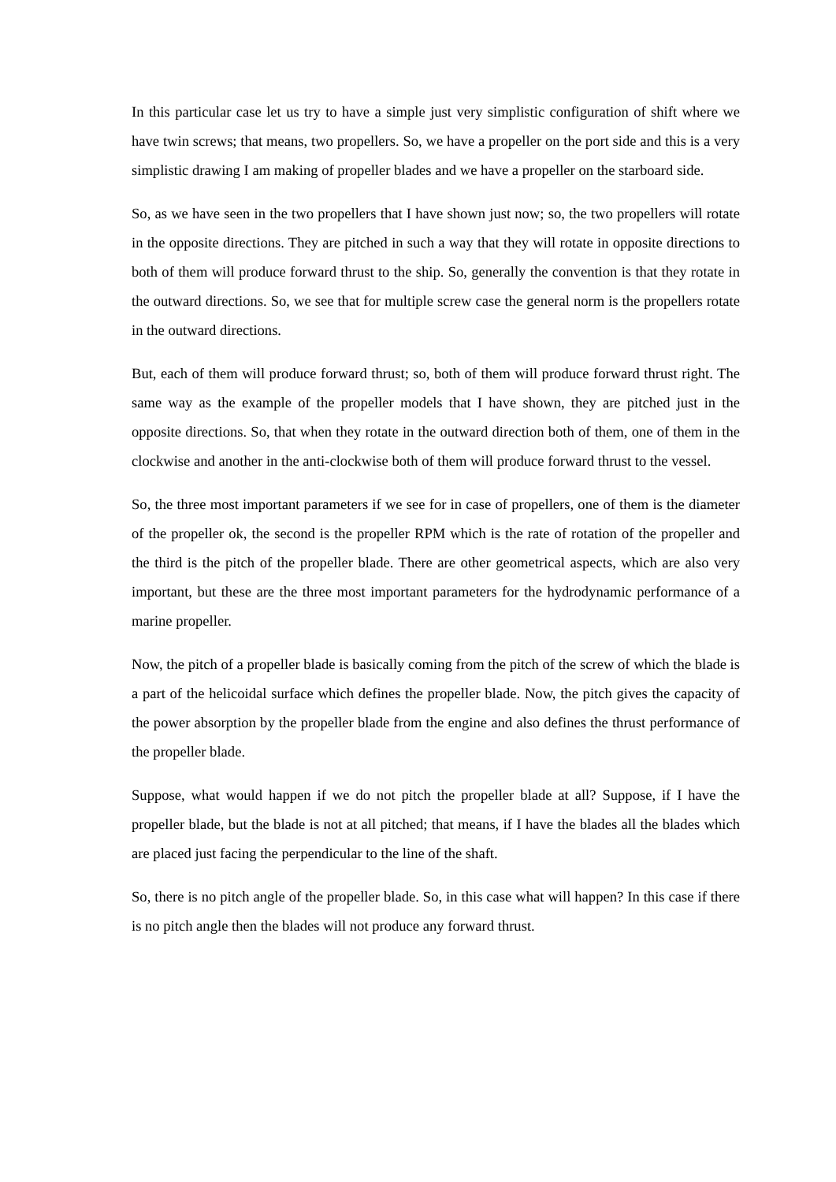In this particular case let us try to have a simple just very simplistic configuration of shift where we have twin screws; that means, two propellers. So, we have a propeller on the port side and this is a very simplistic drawing I am making of propeller blades and we have a propeller on the starboard side.
So, as we have seen in the two propellers that I have shown just now; so, the two propellers will rotate in the opposite directions. They are pitched in such a way that they will rotate in opposite directions to both of them will produce forward thrust to the ship. So, generally the convention is that they rotate in the outward directions. So, we see that for multiple screw case the general norm is the propellers rotate in the outward directions.
But, each of them will produce forward thrust; so, both of them will produce forward thrust right. The same way as the example of the propeller models that I have shown, they are pitched just in the opposite directions. So, that when they rotate in the outward direction both of them, one of them in the clockwise and another in the anti-clockwise both of them will produce forward thrust to the vessel.
So, the three most important parameters if we see for in case of propellers, one of them is the diameter of the propeller ok, the second is the propeller RPM which is the rate of rotation of the propeller and the third is the pitch of the propeller blade. There are other geometrical aspects, which are also very important, but these are the three most important parameters for the hydrodynamic performance of a marine propeller.
Now, the pitch of a propeller blade is basically coming from the pitch of the screw of which the blade is a part of the helicoidal surface which defines the propeller blade. Now, the pitch gives the capacity of the power absorption by the propeller blade from the engine and also defines the thrust performance of the propeller blade.
Suppose, what would happen if we do not pitch the propeller blade at all? Suppose, if I have the propeller blade, but the blade is not at all pitched; that means, if I have the blades all the blades which are placed just facing the perpendicular to the line of the shaft.
So, there is no pitch angle of the propeller blade. So, in this case what will happen? In this case if there is no pitch angle then the blades will not produce any forward thrust.